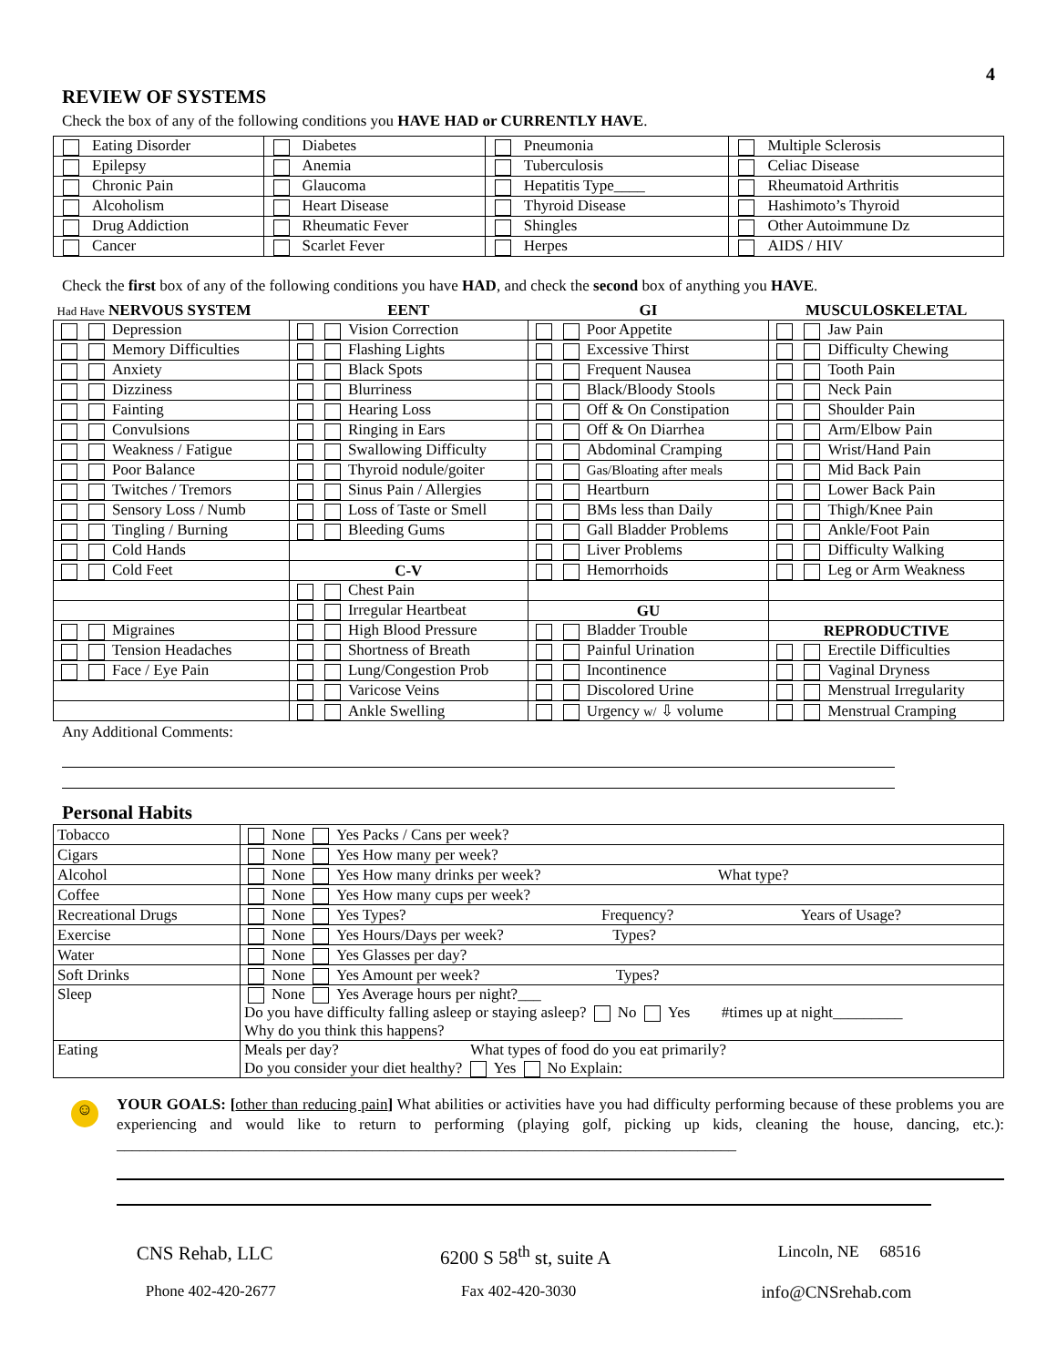4
REVIEW OF SYSTEMS
Check the box of any of the following conditions you HAVE HAD or CURRENTLY HAVE.
| Eating Disorder | Diabetes | Pneumonia | Multiple Sclerosis |
| Epilepsy | Anemia | Tuberculosis | Celiac Disease |
| Chronic Pain | Glaucoma | Hepatitis Type____ | Rheumatoid Arthritis |
| Alcoholism | Heart Disease | Thyroid Disease | Hashimoto’s Thyroid |
| Drug Addiction | Rheumatic Fever | Shingles | Other Autoimmune Dz |
| Cancer | Scarlet Fever | Herpes | AIDS / HIV |
Check the first box of any of the following conditions you have HAD, and check the second box of anything you HAVE.
| Had Have NERVOUS SYSTEM | EENT | GI | MUSCULOSKELETAL |
| Depression | Vision Correction | Poor Appetite | Jaw Pain |
| Memory Difficulties | Flashing Lights | Excessive Thirst | Difficulty Chewing |
| Anxiety | Black Spots | Frequent Nausea | Tooth Pain |
| Dizziness | Blurriness | Black/Bloody Stools | Neck Pain |
| Fainting | Hearing Loss | Off & On Constipation | Shoulder Pain |
| Convulsions | Ringing in Ears | Off & On Diarrhea | Arm/Elbow Pain |
| Weakness / Fatigue | Swallowing Difficulty | Abdominal Cramping | Wrist/Hand Pain |
| Poor Balance | Thyroid nodule/goiter | Gas/Bloating after meals | Mid Back Pain |
| Twitches / Tremors | Sinus Pain / Allergies | Heartburn | Lower Back Pain |
| Sensory Loss / Numb | Loss of Taste or Smell | BMs less than Daily | Thigh/Knee Pain |
| Tingling / Burning | Bleeding Gums | Gall Bladder Problems | Ankle/Foot Pain |
| Cold Hands | | Liver Problems | Difficulty Walking |
| Cold Feet | C-V | Hemorrhoids | Leg or Arm Weakness |
| | Chest Pain | | |
| | Irregular Heartbeat | GU | |
| Migraines | High Blood Pressure | Bladder Trouble | REPRODUCTIVE |
| Tension Headaches | Shortness of Breath | Painful Urination | Erectile Difficulties |
| Face / Eye Pain | Lung/Congestion Prob | Incontinence | Vaginal Dryness |
| | Varicose Veins | Discolored Urine | Menstrual Irregularity |
| | Ankle Swelling | Urgency w/ ⇩ volume | Menstrual Cramping |
Any Additional Comments:
Personal Habits
| Tobacco | None Yes Packs / Cans per week? |
| Cigars | None Yes How many per week? |
| Alcohol | None Yes How many drinks per week? What type? |
| Coffee | None Yes How many cups per week? |
| Recreational Drugs | None Yes Types? Frequency? Years of Usage? |
| Exercise | None Yes Hours/Days per week? Types? |
| Water | None Yes Glasses per day? |
| Soft Drinks | None Yes Amount per week? Types? |
| Sleep | None Yes Average hours per night?___ Do you have difficulty falling asleep or staying asleep? No Yes #times up at night_________ Why do you think this happens? |
| Eating | Meals per day? What types of food do you eat primarily? Do you consider your diet healthy? Yes No Explain: |
☺
YOUR GOALS: [other than reducing pain] What abilities or activities have you had difficulty performing because of these problems you are experiencing and would like to return to performing (playing golf, picking up kids, cleaning the house, dancing, etc.): ________________________________________________________________________________
CNS Rehab, LLC 6200 S 58<sup>th</sup> st, suite A Lincoln, NE 68516
Phone 402-420-2677 Fax 402-420-3030 info@CNSrehab.com